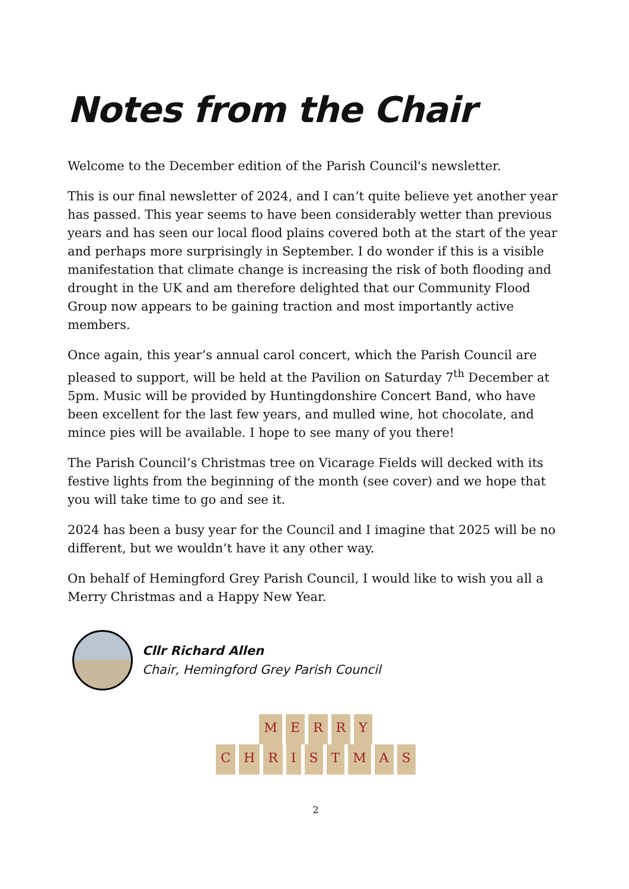Notes from the Chair
Welcome to the December edition of the Parish Council's newsletter.
This is our final newsletter of 2024, and I can’t quite believe yet another year has passed. This year seems to have been considerably wetter than previous years and has seen our local flood plains covered both at the start of the year and perhaps more surprisingly in September. I do wonder if this is a visible manifestation that climate change is increasing the risk of both flooding and drought in the UK and am therefore delighted that our Community Flood Group now appears to be gaining traction and most importantly active members.
Once again, this year’s annual carol concert, which the Parish Council are pleased to support, will be held at the Pavilion on Saturday 7<sup>th</sup> December at 5pm. Music will be provided by Huntingdonshire Concert Band, who have been excellent for the last few years, and mulled wine, hot chocolate, and mince pies will be available. I hope to see many of you there!
The Parish Council’s Christmas tree on Vicarage Fields will decked with its festive lights from the beginning of the month (see cover) and we hope that you will take time to go and see it.
2024 has been a busy year for the Council and I imagine that 2025 will be no different, but we wouldn’t have it any other way.
On behalf of Hemingford Grey Parish Council, I would like to wish you all a Merry Christmas and a Happy New Year.
Cllr Richard Allen
Chair, Hemingford Grey Parish Council
MERRY
CHRISTMAS
2